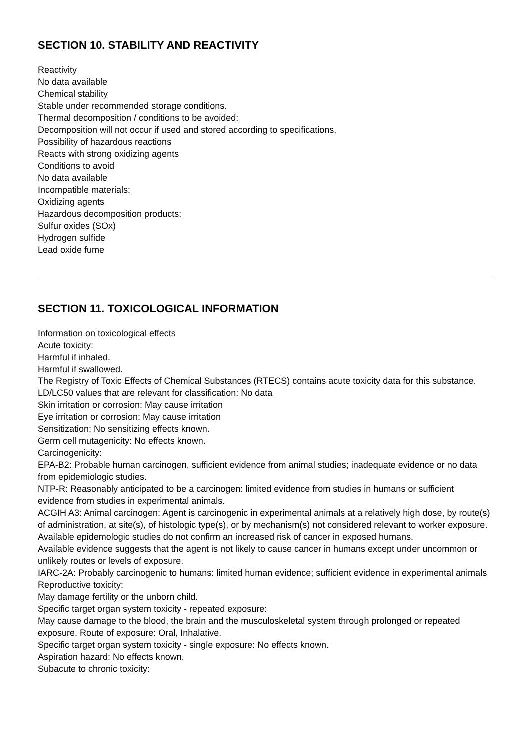SECTION 10. STABILITY AND REACTIVITY
Reactivity
No data available
Chemical stability
Stable under recommended storage conditions.
Thermal decomposition / conditions to be avoided:
Decomposition will not occur if used and stored according to specifications.
Possibility of hazardous reactions
Reacts with strong oxidizing agents
Conditions to avoid
No data available
Incompatible materials:
Oxidizing agents
Hazardous decomposition products:
Sulfur oxides (SOx)
Hydrogen sulfide
Lead oxide fume
SECTION 11. TOXICOLOGICAL INFORMATION
Information on toxicological effects
Acute toxicity:
Harmful if inhaled.
Harmful if swallowed.
The Registry of Toxic Effects of Chemical Substances (RTECS) contains acute toxicity data for this substance.
LD/LC50 values that are relevant for classification: No data
Skin irritation or corrosion: May cause irritation
Eye irritation or corrosion: May cause irritation
Sensitization: No sensitizing effects known.
Germ cell mutagenicity: No effects known.
Carcinogenicity:
EPA-B2: Probable human carcinogen, sufficient evidence from animal studies; inadequate evidence or no data from epidemiologic studies.
NTP-R: Reasonably anticipated to be a carcinogen: limited evidence from studies in humans or sufficient evidence from studies in experimental animals.
ACGIH A3: Animal carcinogen: Agent is carcinogenic in experimental animals at a relatively high dose, by route(s) of administration, at site(s), of histologic type(s), or by mechanism(s) not considered relevant to worker exposure. Available epidemologic studies do not confirm an increased risk of cancer in exposed humans.
Available evidence suggests that the agent is not likely to cause cancer in humans except under uncommon or unlikely routes or levels of exposure.
IARC-2A: Probably carcinogenic to humans: limited human evidence; sufficient evidence in experimental animals
Reproductive toxicity:
May damage fertility or the unborn child.
Specific target organ system toxicity - repeated exposure:
May cause damage to the blood, the brain and the musculoskeletal system through prolonged or repeated exposure. Route of exposure: Oral, Inhalative.
Specific target organ system toxicity - single exposure: No effects known.
Aspiration hazard: No effects known.
Subacute to chronic toxicity: